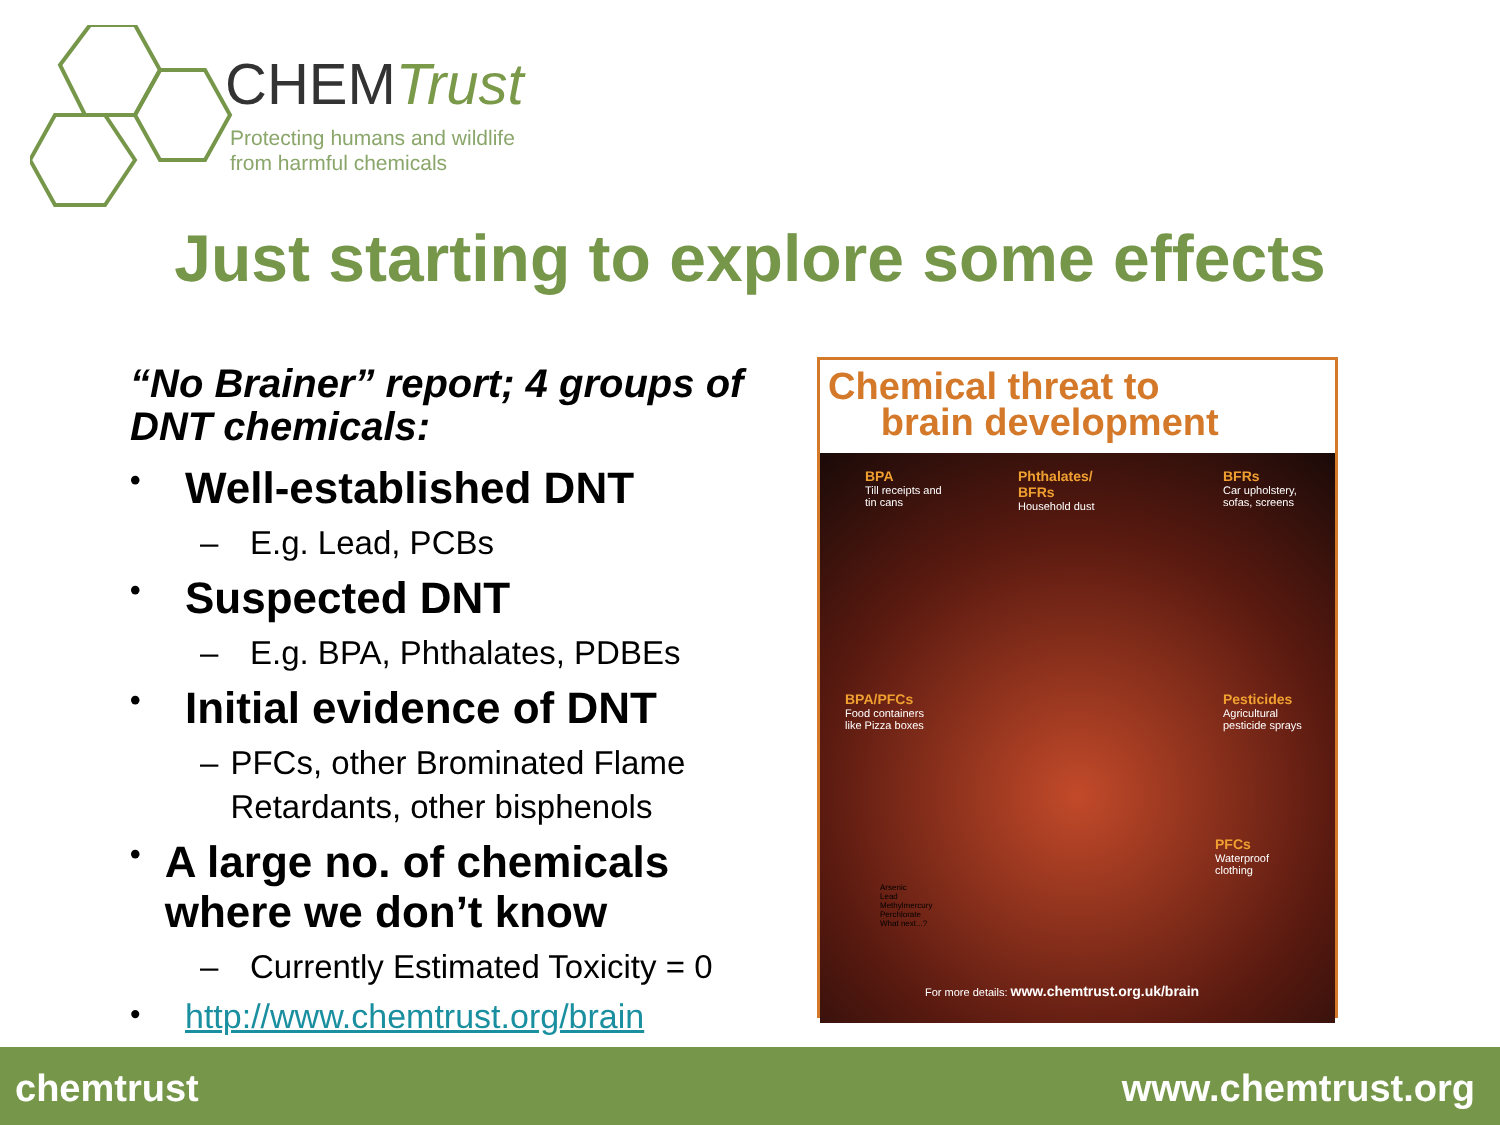CHEMTrust
Protecting humans and wildlife
from harmful chemicals
Just starting to explore some effects
“No Brainer” report; 4 groups of DNT chemicals:
• Well-established DNT
– E.g. Lead, PCBs
• Suspected DNT
– E.g. BPA, Phthalates, PDBEs
• Initial evidence of DNT
– PFCs, other Brominated Flame Retardants, other bisphenols
• A large no. of chemicals where we don’t know
– Currently Estimated Toxicity = 0
• http://www.chemtrust.org/brain
Chemical threat to
brain development
BPA
Till receipts and
tin cans
Phthalates/
BFRs
Household dust
BFRs
Car upholstery,
sofas, screens
BPA/PFCs
Food containers
like Pizza boxes
Pesticides
Agricultural
pesticide sprays
PFCs
Waterproof
clothing
Arsenic
Lead
Methylmercury
Perchlorate
What next...?
For more details: www.chemtrust.org.uk/brain
chemtrust www.chemtrust.org